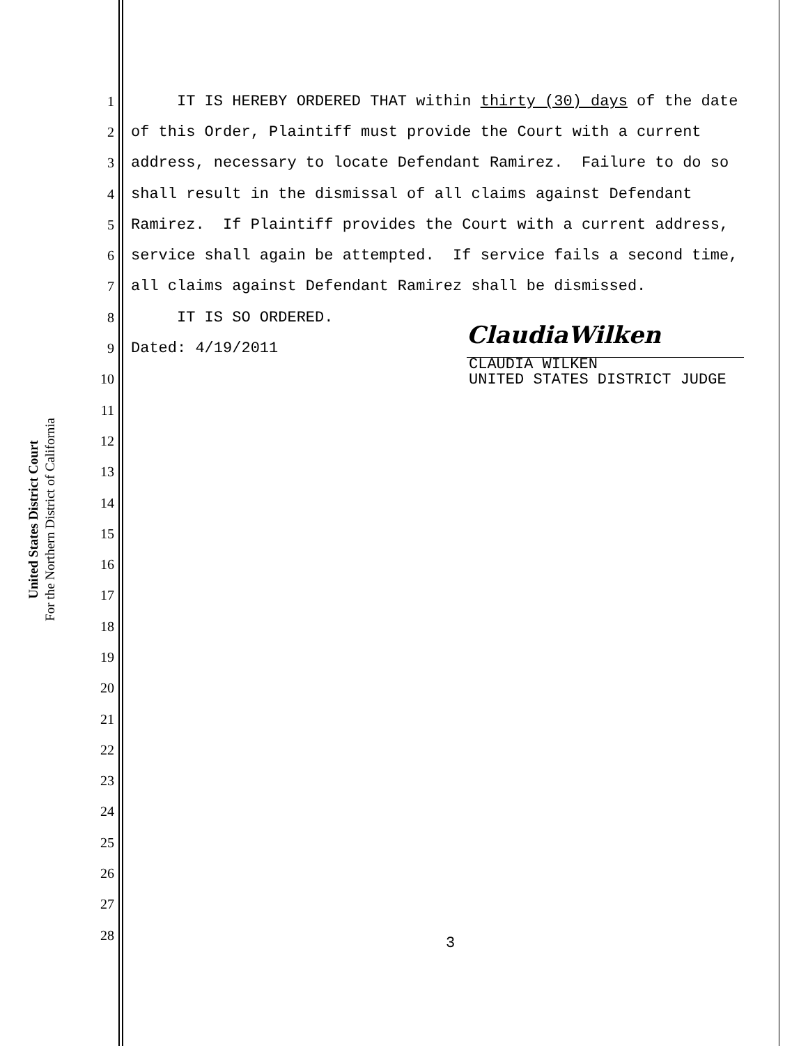United States District Court
For the Northern District of California
1 IT IS HEREBY ORDERED THAT within thirty (30) days of the date
2 of this Order, Plaintiff must provide the Court with a current
3 address, necessary to locate Defendant Ramirez. Failure to do so
4 shall result in the dismissal of all claims against Defendant
5 Ramirez. If Plaintiff provides the Court with a current address,
6 service shall again be attempted. If service fails a second time,
7 all claims against Defendant Ramirez shall be dismissed.
8 IT IS SO ORDERED.
9 Dated: 4/19/2011
10
11
12
13
14
15
16
17
18
19
20
21
22
23
24
25
26
27
28
ClaudiaWilken
CLAUDIA WILKEN UNITED STATES DISTRICT JUDGE
3